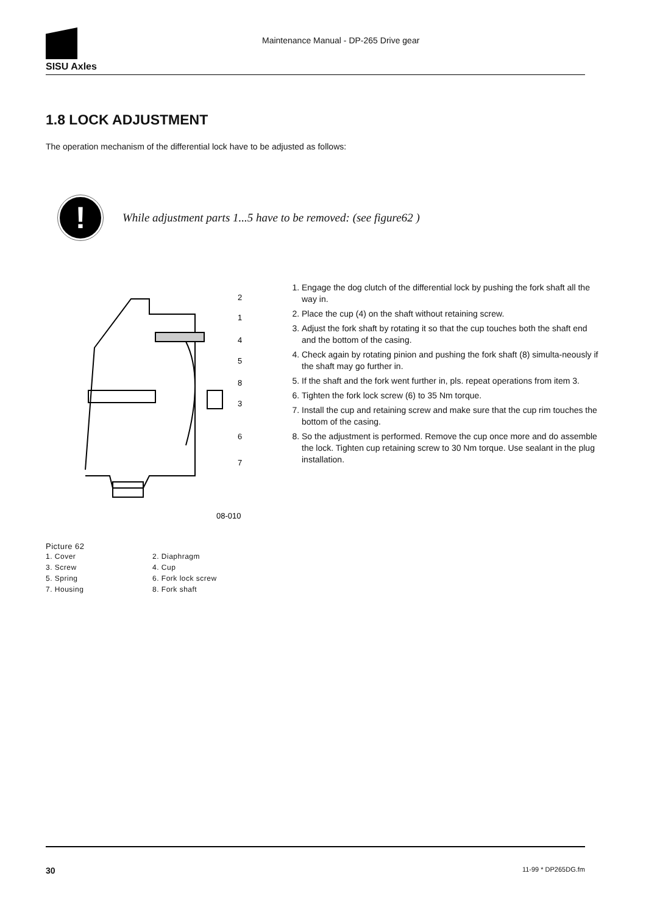SISU Axles
Maintenance Manual - DP-265 Drive gear
1.8 LOCK ADJUSTMENT
The operation mechanism of the differential lock have to be adjusted as follows:
!
While adjustment parts 1...5 have to be removed: (see figure62 )
2
1
4
5
8
3
6
7
08-010
1. Engage the dog clutch of the differential lock by pushing the fork shaft all the way in.
2. Place the cup (4) on the shaft without retaining screw.
3. Adjust the fork shaft by rotating it so that the cup touches both the shaft end and the bottom of the casing.
4. Check again by rotating pinion and pushing the fork shaft (8) simulta-neously if the shaft may go further in.
5. If the shaft and the fork went further in, pls. repeat operations from item 3.
6. Tighten the fork lock screw (6) to 35 Nm torque.
7. Install the cup and retaining screw and make sure that the cup rim touches the bottom of the casing.
8. So the adjustment is performed. Remove the cup once more and do assemble the lock. Tighten cup retaining screw to 30 Nm torque. Use sealant in the plug installation.
Picture 62
| 1. Cover | 2. Diaphragm |
| 3. Screw | 4. Cup |
| 5. Spring | 6. Fork lock screw |
| 7. Housing | 8. Fork shaft |
30 11-99 * DP265DG.fm